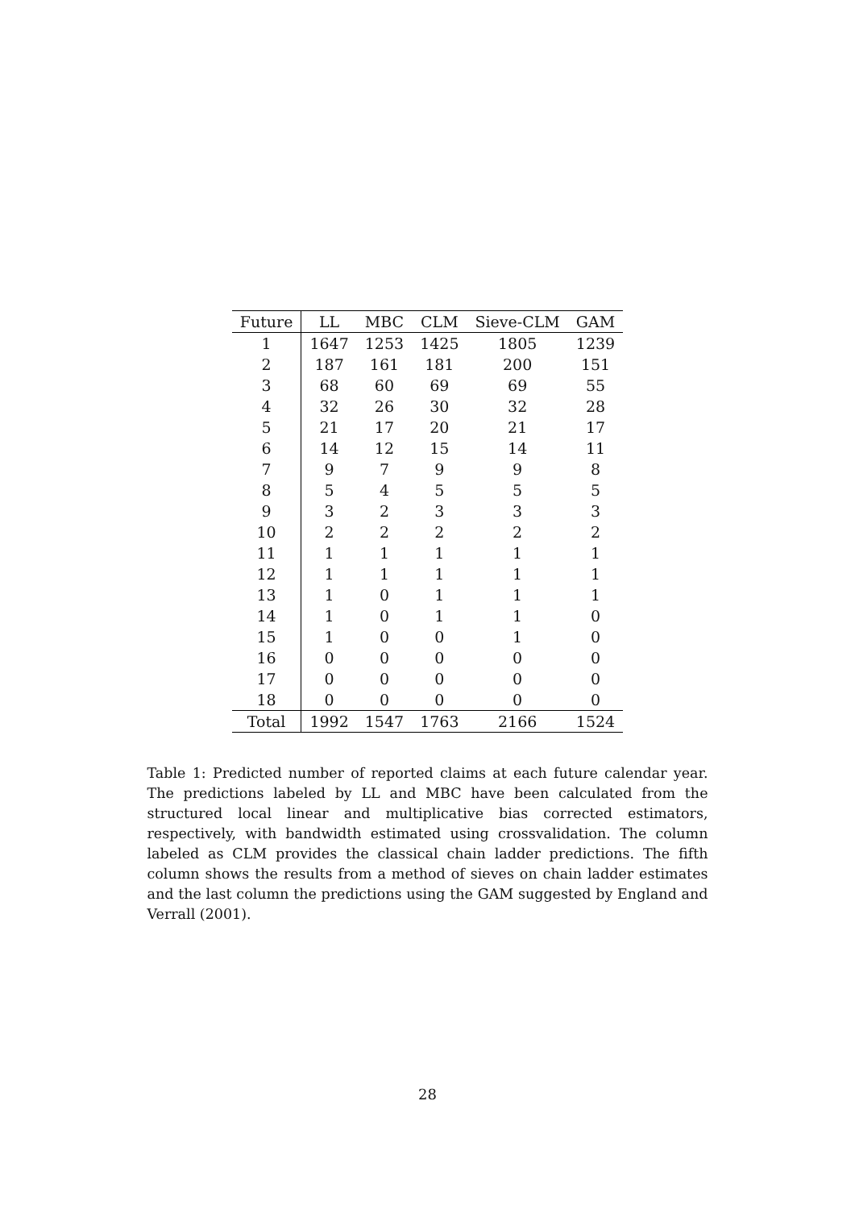| Future | LL | MBC | CLM | Sieve-CLM | GAM |
| --- | --- | --- | --- | --- | --- |
| 1 | 1647 | 1253 | 1425 | 1805 | 1239 |
| 2 | 187 | 161 | 181 | 200 | 151 |
| 3 | 68 | 60 | 69 | 69 | 55 |
| 4 | 32 | 26 | 30 | 32 | 28 |
| 5 | 21 | 17 | 20 | 21 | 17 |
| 6 | 14 | 12 | 15 | 14 | 11 |
| 7 | 9 | 7 | 9 | 9 | 8 |
| 8 | 5 | 4 | 5 | 5 | 5 |
| 9 | 3 | 2 | 3 | 3 | 3 |
| 10 | 2 | 2 | 2 | 2 | 2 |
| 11 | 1 | 1 | 1 | 1 | 1 |
| 12 | 1 | 1 | 1 | 1 | 1 |
| 13 | 1 | 0 | 1 | 1 | 1 |
| 14 | 1 | 0 | 1 | 1 | 0 |
| 15 | 1 | 0 | 0 | 1 | 0 |
| 16 | 0 | 0 | 0 | 0 | 0 |
| 17 | 0 | 0 | 0 | 0 | 0 |
| 18 | 0 | 0 | 0 | 0 | 0 |
| Total | 1992 | 1547 | 1763 | 2166 | 1524 |
Table 1: Predicted number of reported claims at each future calendar year. The predictions labeled by LL and MBC have been calculated from the structured local linear and multiplicative bias corrected estimators, respectively, with bandwidth estimated using crossvalidation. The column labeled as CLM provides the classical chain ladder predictions. The fifth column shows the results from a method of sieves on chain ladder estimates and the last column the predictions using the GAM suggested by England and Verrall (2001).
28